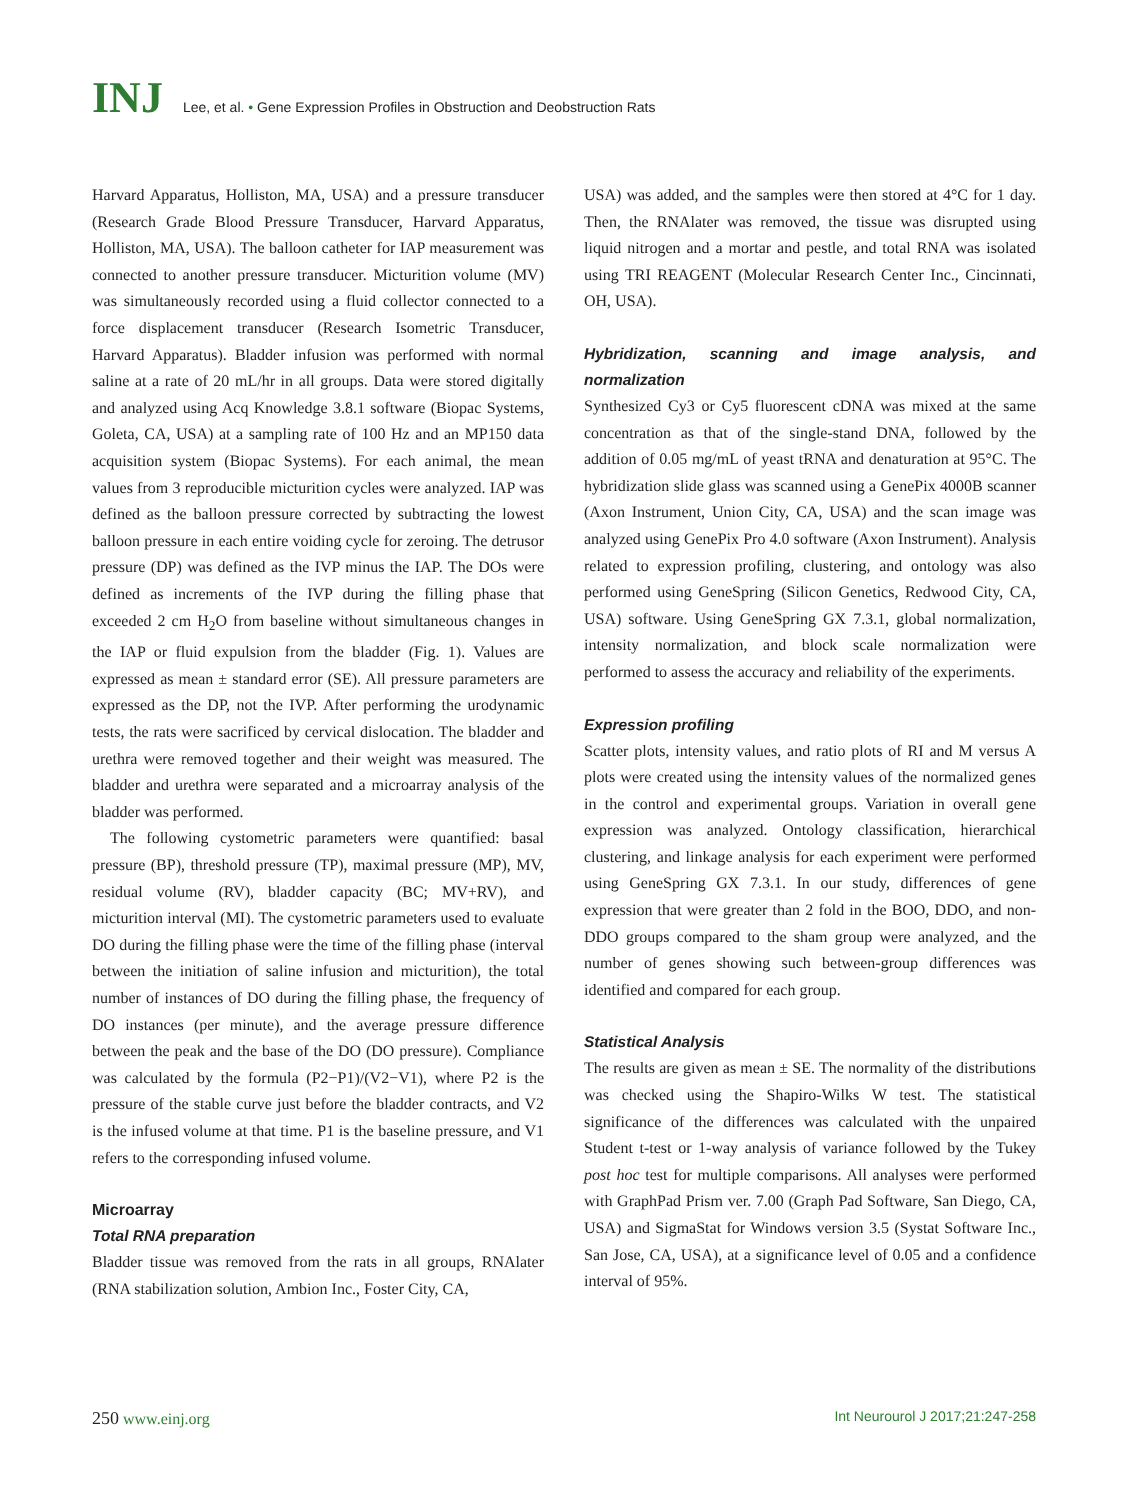INJ Lee, et al. • Gene Expression Profiles in Obstruction and Deobstruction Rats
Harvard Apparatus, Holliston, MA, USA) and a pressure transducer (Research Grade Blood Pressure Transducer, Harvard Apparatus, Holliston, MA, USA). The balloon catheter for IAP measurement was connected to another pressure transducer. Micturition volume (MV) was simultaneously recorded using a fluid collector connected to a force displacement transducer (Research Isometric Transducer, Harvard Apparatus). Bladder infusion was performed with normal saline at a rate of 20 mL/hr in all groups. Data were stored digitally and analyzed using Acq Knowledge 3.8.1 software (Biopac Systems, Goleta, CA, USA) at a sampling rate of 100 Hz and an MP150 data acquisition system (Biopac Systems). For each animal, the mean values from 3 reproducible micturition cycles were analyzed. IAP was defined as the balloon pressure corrected by subtracting the lowest balloon pressure in each entire voiding cycle for zeroing. The detrusor pressure (DP) was defined as the IVP minus the IAP. The DOs were defined as increments of the IVP during the filling phase that exceeded 2 cm H<sub>2</sub>O from baseline without simultaneous changes in the IAP or fluid expulsion from the bladder (Fig. 1). Values are expressed as mean ± standard error (SE). All pressure parameters are expressed as the DP, not the IVP. After performing the urodynamic tests, the rats were sacrificed by cervical dislocation. The bladder and urethra were removed together and their weight was measured. The bladder and urethra were separated and a microarray analysis of the bladder was performed.
The following cystometric parameters were quantified: basal pressure (BP), threshold pressure (TP), maximal pressure (MP), MV, residual volume (RV), bladder capacity (BC; MV+RV), and micturition interval (MI). The cystometric parameters used to evaluate DO during the filling phase were the time of the filling phase (interval between the initiation of saline infusion and micturition), the total number of instances of DO during the filling phase, the frequency of DO instances (per minute), and the average pressure difference between the peak and the base of the DO (DO pressure). Compliance was calculated by the formula (P2−P1)/(V2−V1), where P2 is the pressure of the stable curve just before the bladder contracts, and V2 is the infused volume at that time. P1 is the baseline pressure, and V1 refers to the corresponding infused volume.
Microarray
Total RNA preparation
Bladder tissue was removed from the rats in all groups, RNAlater (RNA stabilization solution, Ambion Inc., Foster City, CA,
USA) was added, and the samples were then stored at 4°C for 1 day. Then, the RNAlater was removed, the tissue was disrupted using liquid nitrogen and a mortar and pestle, and total RNA was isolated using TRI REAGENT (Molecular Research Center Inc., Cincinnati, OH, USA).
Hybridization, scanning and image analysis, and normalization
Synthesized Cy3 or Cy5 fluorescent cDNA was mixed at the same concentration as that of the single-stand DNA, followed by the addition of 0.05 mg/mL of yeast tRNA and denaturation at 95°C. The hybridization slide glass was scanned using a GenePix 4000B scanner (Axon Instrument, Union City, CA, USA) and the scan image was analyzed using GenePix Pro 4.0 software (Axon Instrument). Analysis related to expression profiling, clustering, and ontology was also performed using GeneSpring (Silicon Genetics, Redwood City, CA, USA) software. Using GeneSpring GX 7.3.1, global normalization, intensity normalization, and block scale normalization were performed to assess the accuracy and reliability of the experiments.
Expression profiling
Scatter plots, intensity values, and ratio plots of RI and M versus A plots were created using the intensity values of the normalized genes in the control and experimental groups. Variation in overall gene expression was analyzed. Ontology classification, hierarchical clustering, and linkage analysis for each experiment were performed using GeneSpring GX 7.3.1. In our study, differences of gene expression that were greater than 2 fold in the BOO, DDO, and non-DDO groups compared to the sham group were analyzed, and the number of genes showing such between-group differences was identified and compared for each group.
Statistical Analysis
The results are given as mean ± SE. The normality of the distributions was checked using the Shapiro-Wilks W test. The statistical significance of the differences was calculated with the unpaired Student t-test or 1-way analysis of variance followed by the Tukey post hoc test for multiple comparisons. All analyses were performed with GraphPad Prism ver. 7.00 (Graph Pad Software, San Diego, CA, USA) and SigmaStat for Windows version 3.5 (Systat Software Inc., San Jose, CA, USA), at a significance level of 0.05 and a confidence interval of 95%.
250 www.einj.org Int Neurourol J 2017;21:247-258